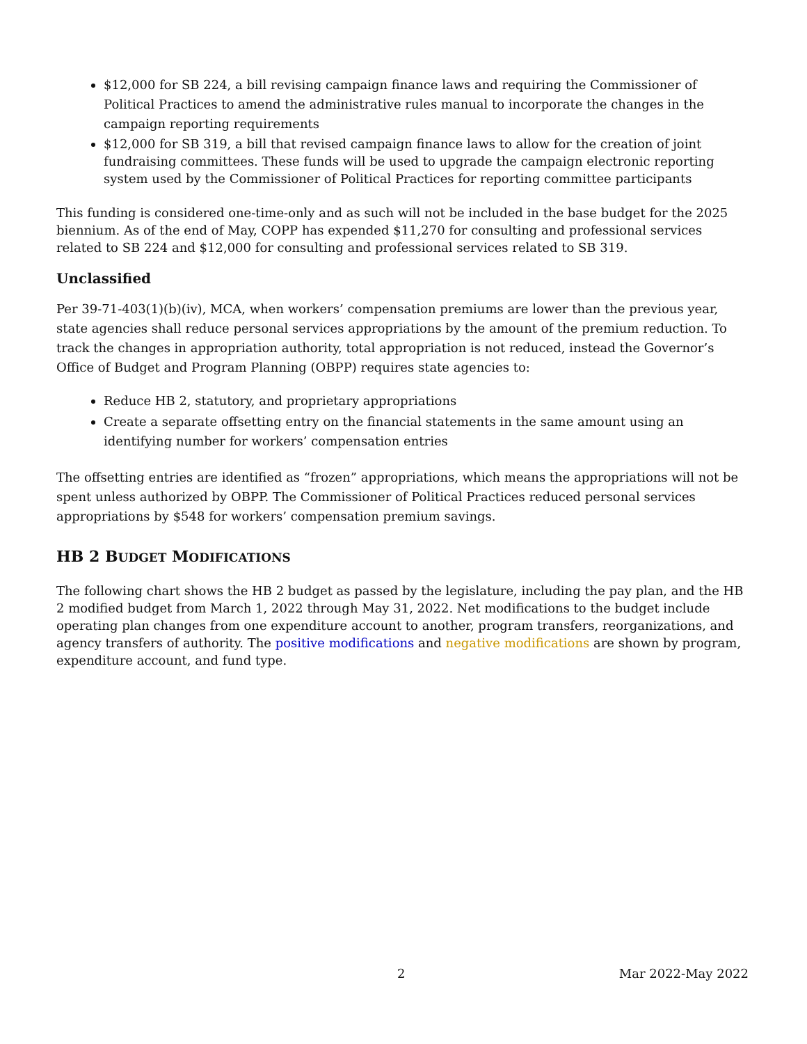$12,000 for SB 224, a bill revising campaign finance laws and requiring the Commissioner of Political Practices to amend the administrative rules manual to incorporate the changes in the campaign reporting requirements
$12,000 for SB 319, a bill that revised campaign finance laws to allow for the creation of joint fundraising committees. These funds will be used to upgrade the campaign electronic reporting system used by the Commissioner of Political Practices for reporting committee participants
This funding is considered one-time-only and as such will not be included in the base budget for the 2025 biennium. As of the end of May, COPP has expended $11,270 for consulting and professional services related to SB 224 and $12,000 for consulting and professional services related to SB 319.
Unclassified
Per 39-71-403(1)(b)(iv), MCA, when workers’ compensation premiums are lower than the previous year, state agencies shall reduce personal services appropriations by the amount of the premium reduction. To track the changes in appropriation authority, total appropriation is not reduced, instead the Governor’s Office of Budget and Program Planning (OBPP) requires state agencies to:
Reduce HB 2, statutory, and proprietary appropriations
Create a separate offsetting entry on the financial statements in the same amount using an identifying number for workers’ compensation entries
The offsetting entries are identified as “frozen” appropriations, which means the appropriations will not be spent unless authorized by OBPP. The Commissioner of Political Practices reduced personal services appropriations by $548 for workers’ compensation premium savings.
HB 2 BUDGET MODIFICATIONS
The following chart shows the HB 2 budget as passed by the legislature, including the pay plan, and the HB 2 modified budget from March 1, 2022 through May 31, 2022. Net modifications to the budget include operating plan changes from one expenditure account to another, program transfers, reorganizations, and agency transfers of authority. The positive modifications and negative modifications are shown by program, expenditure account, and fund type.
2 Mar 2022-May 2022